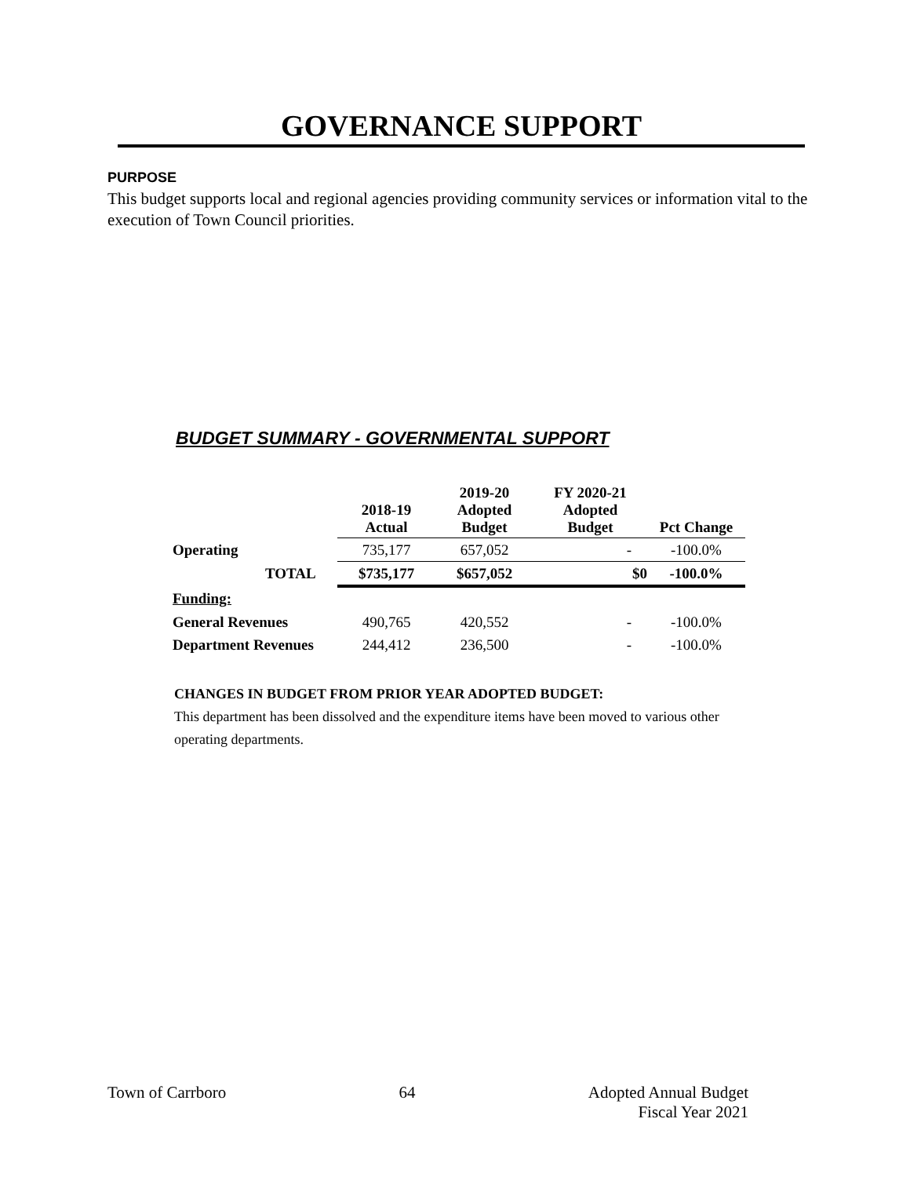GOVERNANCE SUPPORT
PURPOSE
This budget supports local and regional agencies providing community services or information vital to the execution of Town Council priorities.
BUDGET SUMMARY - GOVERNMENTAL SUPPORT
| | 2018-19 Actual | 2019-20 Adopted Budget | FY 2020-21 Adopted Budget | Pct Change |
| --- | --- | --- | --- | --- |
| Operating | 735,177 | 657,052 | - | -100.0% |
| TOTAL | $735,177 | $657,052 | $0 | -100.0% |
| Funding: | | | | |
| General Revenues | 490,765 | 420,552 | - | -100.0% |
| Department Revenues | 244,412 | 236,500 | - | -100.0% |
CHANGES IN BUDGET FROM PRIOR YEAR ADOPTED BUDGET:
This department has been dissolved and the expenditure items have been moved to various other operating departments.
Town of Carrboro 64 Adopted Annual Budget
Fiscal Year 2021